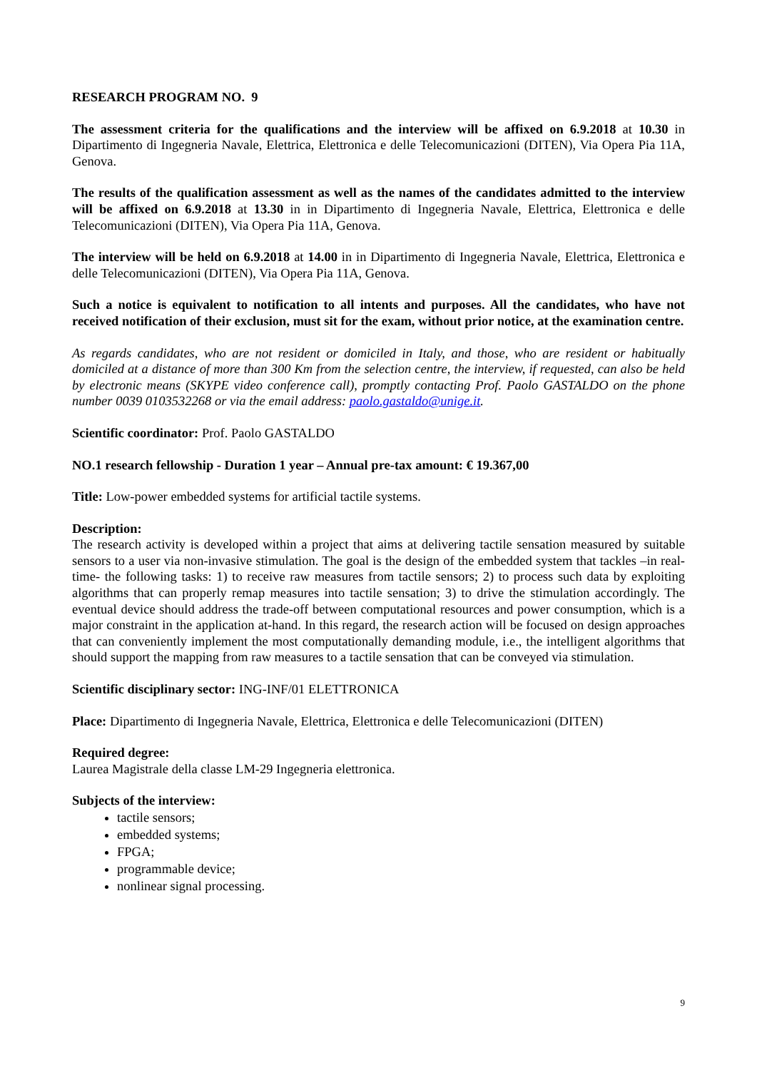RESEARCH PROGRAM NO. 9
The assessment criteria for the qualifications and the interview will be affixed on 6.9.2018 at 10.30 in Dipartimento di Ingegneria Navale, Elettrica, Elettronica e delle Telecomunicazioni (DITEN), Via Opera Pia 11A, Genova.
The results of the qualification assessment as well as the names of the candidates admitted to the interview will be affixed on 6.9.2018 at 13.30 in in Dipartimento di Ingegneria Navale, Elettrica, Elettronica e delle Telecomunicazioni (DITEN), Via Opera Pia 11A, Genova.
The interview will be held on 6.9.2018 at 14.00 in in Dipartimento di Ingegneria Navale, Elettrica, Elettronica e delle Telecomunicazioni (DITEN), Via Opera Pia 11A, Genova.
Such a notice is equivalent to notification to all intents and purposes. All the candidates, who have not received notification of their exclusion, must sit for the exam, without prior notice, at the examination centre.
As regards candidates, who are not resident or domiciled in Italy, and those, who are resident or habitually domiciled at a distance of more than 300 Km from the selection centre, the interview, if requested, can also be held by electronic means (SKYPE video conference call), promptly contacting Prof. Paolo GASTALDO on the phone number 0039 0103532268 or via the email address: paolo.gastaldo@unige.it.
Scientific coordinator: Prof. Paolo GASTALDO
NO.1 research fellowship - Duration 1 year – Annual pre-tax amount: € 19.367,00
Title: Low-power embedded systems for artificial tactile systems.
Description:
The research activity is developed within a project that aims at delivering tactile sensation measured by suitable sensors to a user via non-invasive stimulation. The goal is the design of the embedded system that tackles –in real-time- the following tasks: 1) to receive raw measures from tactile sensors; 2) to process such data by exploiting algorithms that can properly remap measures into tactile sensation; 3) to drive the stimulation accordingly. The eventual device should address the trade-off between computational resources and power consumption, which is a major constraint in the application at-hand. In this regard, the research action will be focused on design approaches that can conveniently implement the most computationally demanding module, i.e., the intelligent algorithms that should support the mapping from raw measures to a tactile sensation that can be conveyed via stimulation.
Scientific disciplinary sector: ING-INF/01 ELETTRONICA
Place: Dipartimento di Ingegneria Navale, Elettrica, Elettronica e delle Telecomunicazioni (DITEN)
Required degree:
Laurea Magistrale della classe LM-29 Ingegneria elettronica.
Subjects of the interview:
tactile sensors;
embedded systems;
FPGA;
programmable device;
nonlinear signal processing.
9